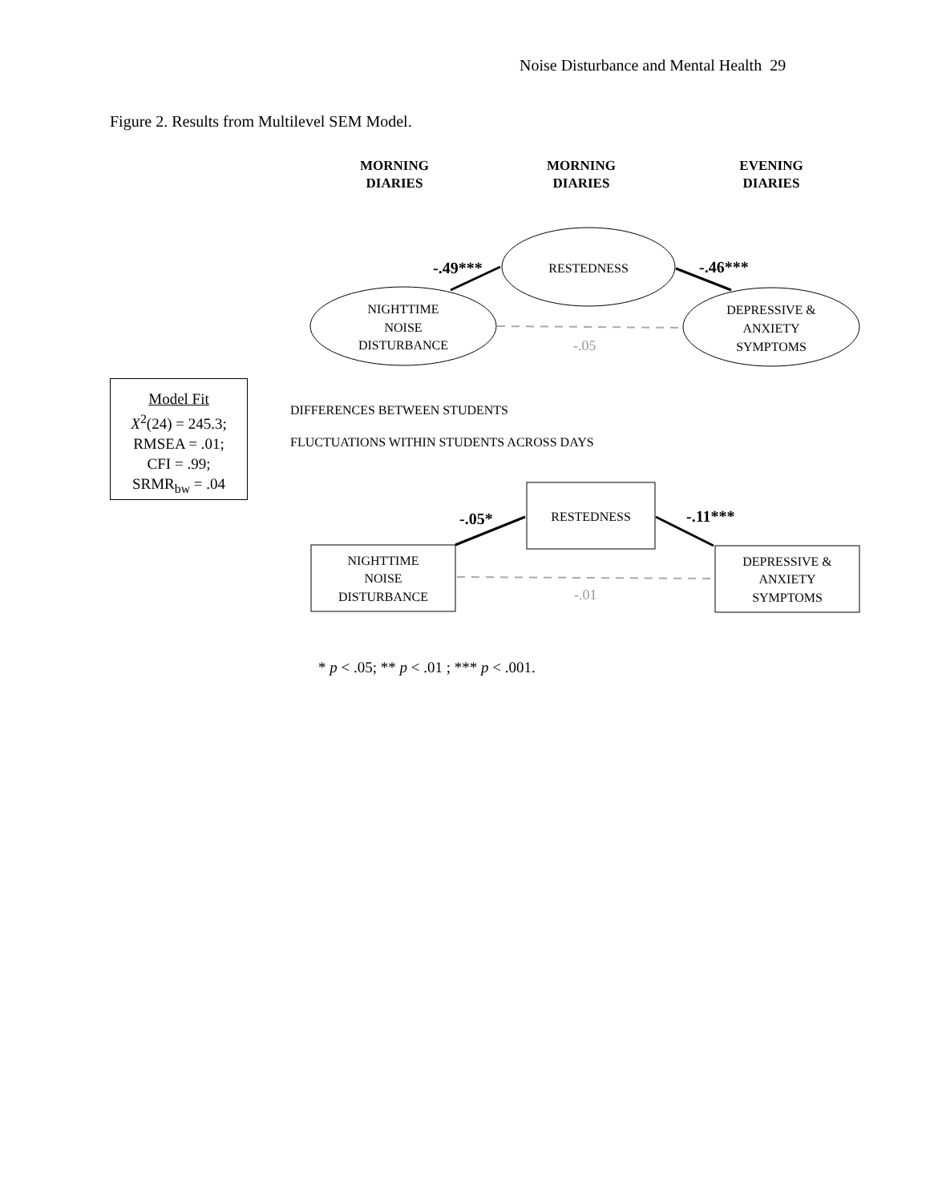Noise Disturbance and Mental Health 29
Figure 2. Results from Multilevel SEM Model.
MORNING
DIARIES
MORNING
DIARIES
EVENING
DIARIES
RESTEDNESS
NIGHTTIME
NOISE
DISTURBANCE
DEPRESSIVE &
ANXIETY
SYMPTOMS
-.49***
-.46***
-.05
DIFFERENCES BETWEEN STUDENTS
FLUCTUATIONS WITHIN STUDENTS ACROSS DAYS
RESTEDNESS
NIGHTTIME
NOISE
DISTURBANCE
DEPRESSIVE &
ANXIETY
SYMPTOMS
-.05*
-.11***
-.01
Model Fit
X<sup>2</sup>(24) = 245.3;
RMSEA = .01;
CFI = .99;
SRMR<sub>bw</sub> = .04
* p < .05; ** p < .01 ; *** p < .001.